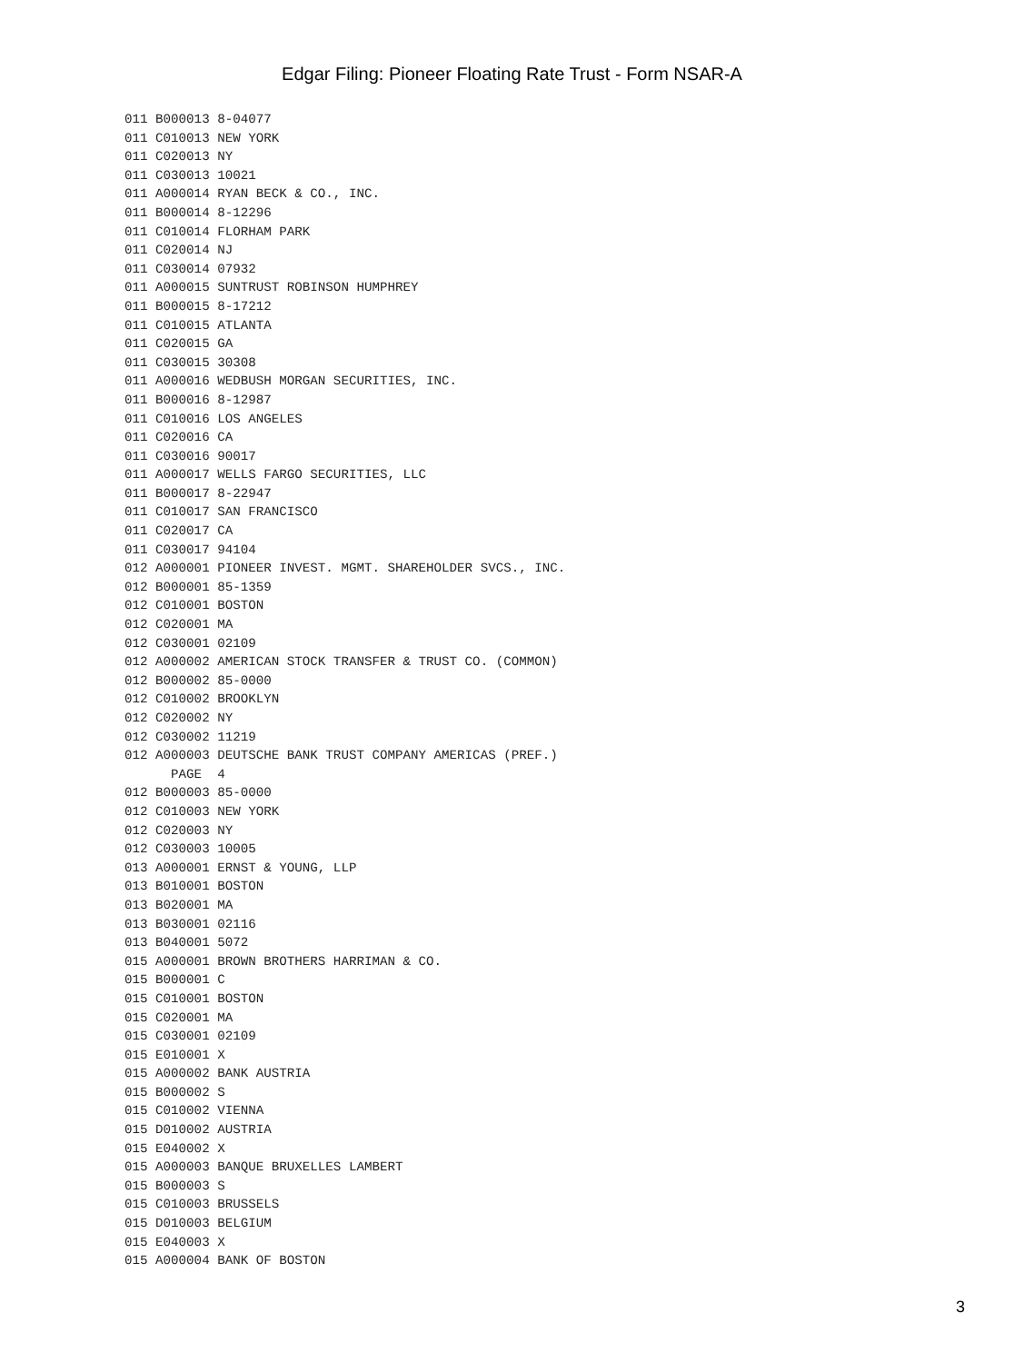Edgar Filing: Pioneer Floating Rate Trust - Form NSAR-A
011 B000013 8-04077
011 C010013 NEW YORK
011 C020013 NY
011 C030013 10021
011 A000014 RYAN BECK & CO., INC.
011 B000014 8-12296
011 C010014 FLORHAM PARK
011 C020014 NJ
011 C030014 07932
011 A000015 SUNTRUST ROBINSON HUMPHREY
011 B000015 8-17212
011 C010015 ATLANTA
011 C020015 GA
011 C030015 30308
011 A000016 WEDBUSH MORGAN SECURITIES, INC.
011 B000016 8-12987
011 C010016 LOS ANGELES
011 C020016 CA
011 C030016 90017
011 A000017 WELLS FARGO SECURITIES, LLC
011 B000017 8-22947
011 C010017 SAN FRANCISCO
011 C020017 CA
011 C030017 94104
012 A000001 PIONEER INVEST. MGMT. SHAREHOLDER SVCS., INC.
012 B000001 85-1359
012 C010001 BOSTON
012 C020001 MA
012 C030001 02109
012 A000002 AMERICAN STOCK TRANSFER & TRUST CO. (COMMON)
012 B000002 85-0000
012 C010002 BROOKLYN
012 C020002 NY
012 C030002 11219
012 A000003 DEUTSCHE BANK TRUST COMPANY AMERICAS (PREF.)
      PAGE  4
012 B000003 85-0000
012 C010003 NEW YORK
012 C020003 NY
012 C030003 10005
013 A000001 ERNST & YOUNG, LLP
013 B010001 BOSTON
013 B020001 MA
013 B030001 02116
013 B040001 5072
015 A000001 BROWN BROTHERS HARRIMAN & CO.
015 B000001 C
015 C010001 BOSTON
015 C020001 MA
015 C030001 02109
015 E010001 X
015 A000002 BANK AUSTRIA
015 B000002 S
015 C010002 VIENNA
015 D010002 AUSTRIA
015 E040002 X
015 A000003 BANQUE BRUXELLES LAMBERT
015 B000003 S
015 C010003 BRUSSELS
015 D010003 BELGIUM
015 E040003 X
015 A000004 BANK OF BOSTON
3